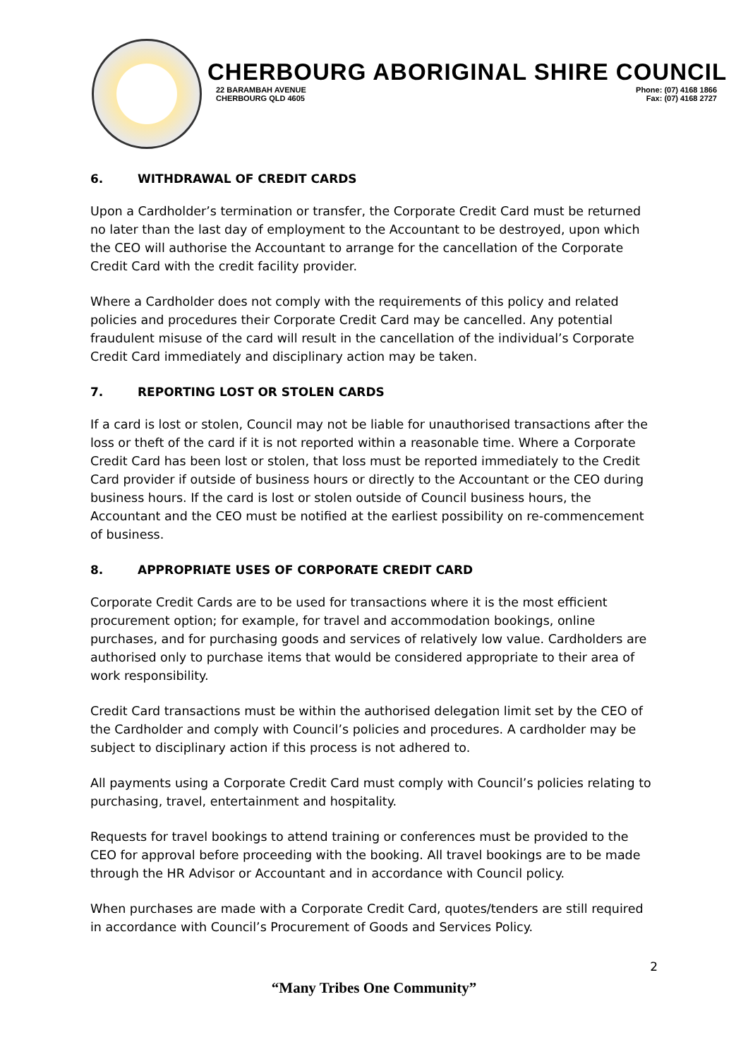CHERBOURG ABORIGINAL SHIRE COUNCIL
22 BARAMBAH AVENUE
CHERBOURG QLD 4605
Phone: (07) 4168 1866
Fax: (07) 4168 2727
6. WITHDRAWAL OF CREDIT CARDS
Upon a Cardholder’s termination or transfer, the Corporate Credit Card must be returned no later than the last day of employment to the Accountant to be destroyed, upon which the CEO will authorise the Accountant to arrange for the cancellation of the Corporate Credit Card with the credit facility provider.
Where a Cardholder does not comply with the requirements of this policy and related policies and procedures their Corporate Credit Card may be cancelled. Any potential fraudulent misuse of the card will result in the cancellation of the individual’s Corporate Credit Card immediately and disciplinary action may be taken.
7. REPORTING LOST OR STOLEN CARDS
If a card is lost or stolen, Council may not be liable for unauthorised transactions after the loss or theft of the card if it is not reported within a reasonable time. Where a Corporate Credit Card has been lost or stolen, that loss must be reported immediately to the Credit Card provider if outside of business hours or directly to the Accountant or the CEO during business hours. If the card is lost or stolen outside of Council business hours, the Accountant and the CEO must be notified at the earliest possibility on re-commencement of business.
8. APPROPRIATE USES OF CORPORATE CREDIT CARD
Corporate Credit Cards are to be used for transactions where it is the most efficient procurement option; for example, for travel and accommodation bookings, online purchases, and for purchasing goods and services of relatively low value. Cardholders are authorised only to purchase items that would be considered appropriate to their area of work responsibility.
Credit Card transactions must be within the authorised delegation limit set by the CEO of the Cardholder and comply with Council’s policies and procedures. A cardholder may be subject to disciplinary action if this process is not adhered to.
All payments using a Corporate Credit Card must comply with Council’s policies relating to purchasing, travel, entertainment and hospitality.
Requests for travel bookings to attend training or conferences must be provided to the CEO for approval before proceeding with the booking. All travel bookings are to be made through the HR Advisor or Accountant and in accordance with Council policy.
When purchases are made with a Corporate Credit Card, quotes/tenders are still required in accordance with Council’s Procurement of Goods and Services Policy.
2
“Many Tribes One Community”